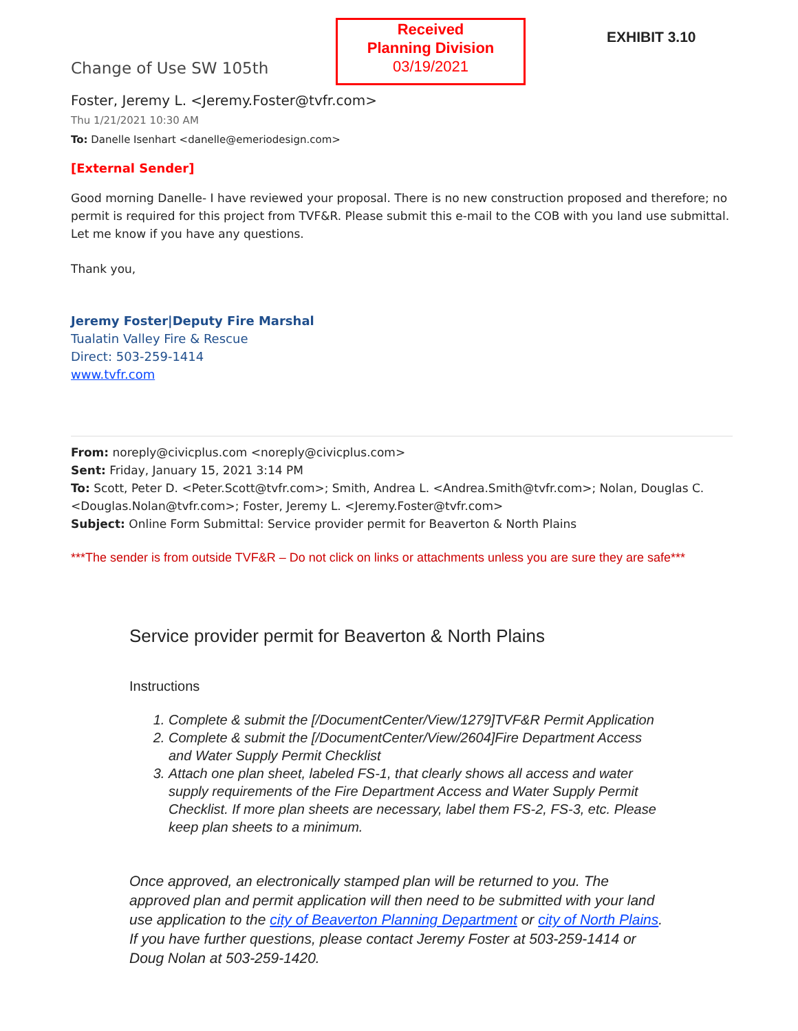Change of Use SW 105th
Received
Planning Division
03/19/2021
EXHIBIT 3.10
Foster, Jeremy L. <Jeremy.Foster@tvfr.com>
Thu 1/21/2021 10:30 AM
To: Danelle Isenhart <danelle@emeriodesign.com>
[External Sender]
Good morning Danelle- I have reviewed your proposal. There is no new construction proposed and therefore; no permit is required for this project from TVF&R. Please submit this e-mail to the COB with you land use submittal. Let me know if you have any questions.
Thank you,
Jeremy Foster|Deputy Fire Marshal
Tualatin Valley Fire & Rescue
Direct: 503-259-1414
www.tvfr.com
From: noreply@civicplus.com <noreply@civicplus.com>
Sent: Friday, January 15, 2021 3:14 PM
To: Scott, Peter D. <Peter.Scott@tvfr.com>; Smith, Andrea L. <Andrea.Smith@tvfr.com>; Nolan, Douglas C. <Douglas.Nolan@tvfr.com>; Foster, Jeremy L. <Jeremy.Foster@tvfr.com>
Subject: Online Form Submittal: Service provider permit for Beaverton & North Plains
***The sender is from outside TVF&R – Do not click on links or attachments unless you are sure they are safe***
Service provider permit for Beaverton & North Plains
Instructions
1. Complete & submit the [/DocumentCenter/View/1279]TVF&R Permit Application
2. Complete & submit the [/DocumentCenter/View/2604]Fire Department Access and Water Supply Permit Checklist
3. Attach one plan sheet, labeled FS-1, that clearly shows all access and water supply requirements of the Fire Department Access and Water Supply Permit Checklist. If more plan sheets are necessary, label them FS-2, FS-3, etc. Please keep plan sheets to a minimum.
Once approved, an electronically stamped plan will be returned to you. The approved plan and permit application will then need to be submitted with your land use application to the city of Beaverton Planning Department or city of North Plains. If you have further questions, please contact Jeremy Foster at 503-259-1414 or Doug Nolan at 503-259-1420.